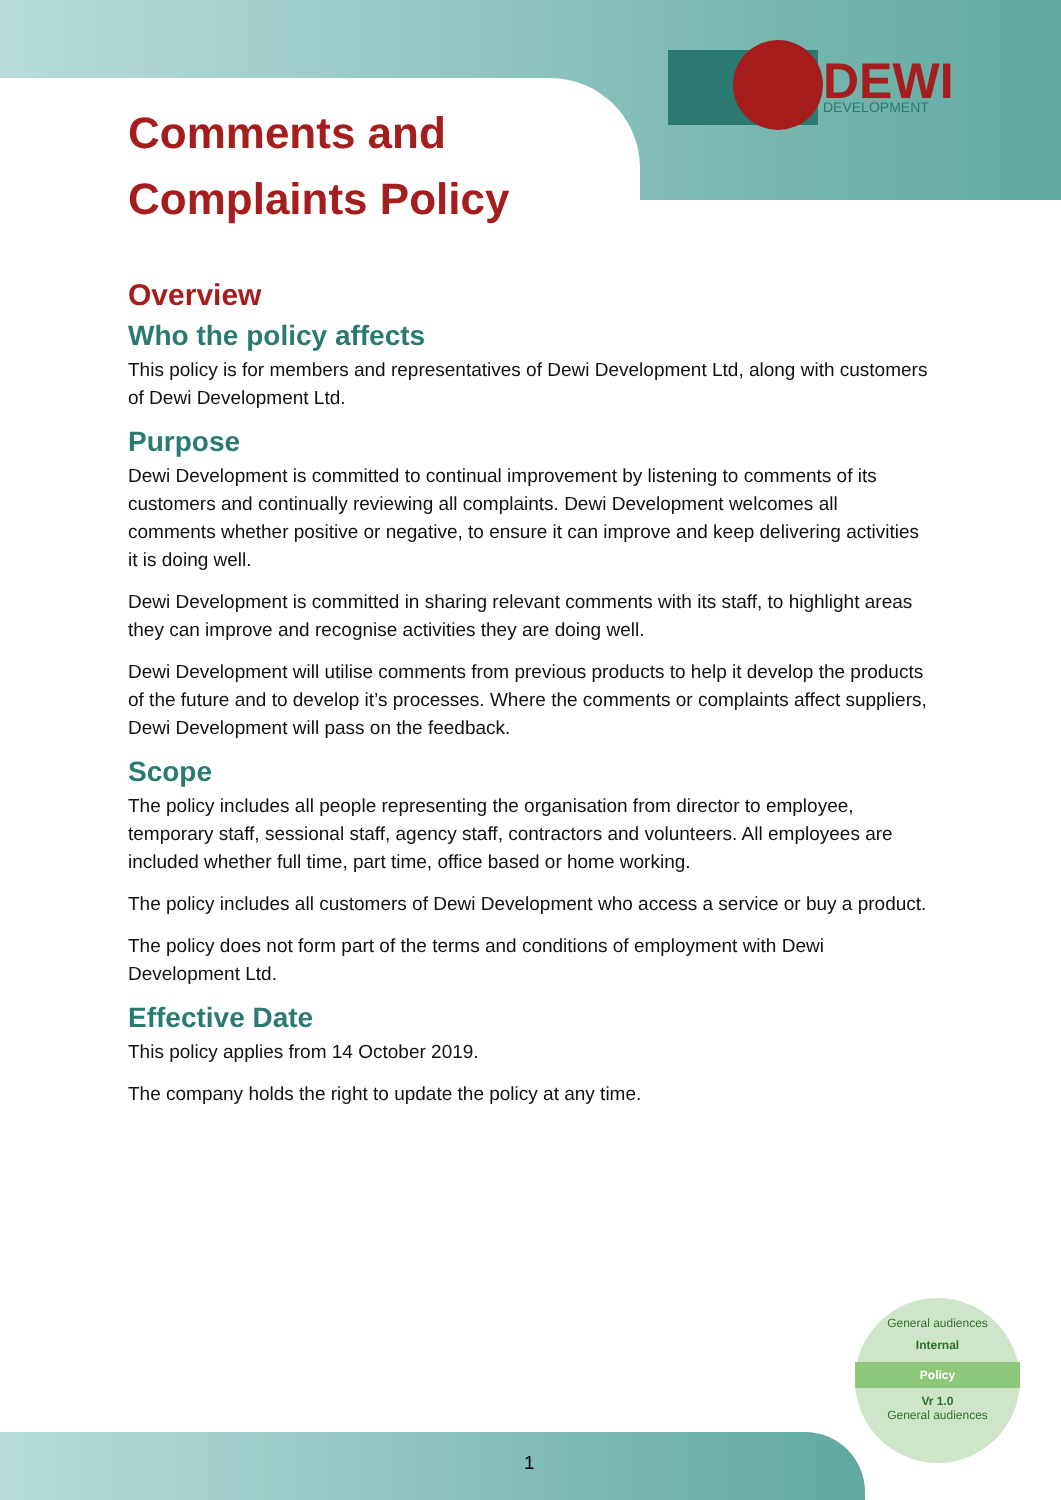DEWI
DEVELOPMENT
Comments and
Complaints Policy
Overview
Who the policy affects
This policy is for members and representatives of Dewi Development Ltd, along with customers of Dewi Development Ltd.
Purpose
Dewi Development is committed to continual improvement by listening to comments of its customers and continually reviewing all complaints. Dewi Development welcomes all comments whether positive or negative, to ensure it can improve and keep delivering activities it is doing well.
Dewi Development is committed in sharing relevant comments with its staff, to highlight areas they can improve and recognise activities they are doing well.
Dewi Development will utilise comments from previous products to help it develop the products of the future and to develop it’s processes. Where the comments or complaints affect suppliers, Dewi Development will pass on the feedback.
Scope
The policy includes all people representing the organisation from director to employee, temporary staff, sessional staff, agency staff, contractors and volunteers. All employees are included whether full time, part time, office based or home working.
The policy includes all customers of Dewi Development who access a service or buy a product.
The policy does not form part of the terms and conditions of employment with Dewi Development Ltd.
Effective Date
This policy applies from 14 October 2019.
The company holds the right to update the policy at any time.
General audiences
Internal
Policy
Vr 1.0
General audiences
1